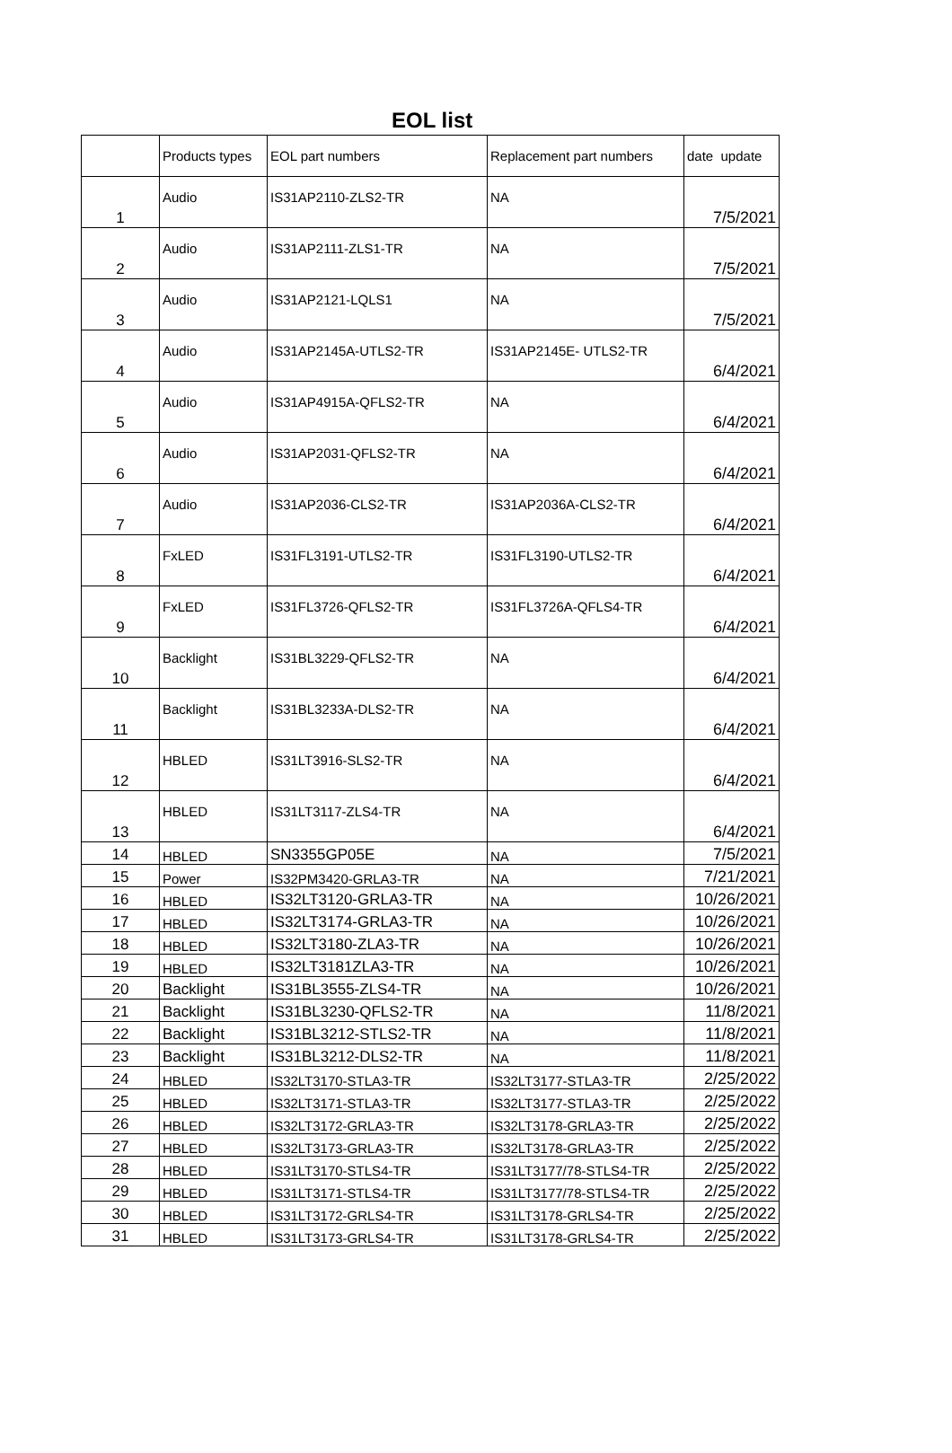EOL list
| | Products types | EOL part numbers | Replacement part numbers | date update |
| --- | --- | --- | --- | --- |
| 1 | Audio | IS31AP2110-ZLS2-TR | NA | 7/5/2021 |
| 2 | Audio | IS31AP2111-ZLS1-TR | NA | 7/5/2021 |
| 3 | Audio | IS31AP2121-LQLS1 | NA | 7/5/2021 |
| 4 | Audio | IS31AP2145A-UTLS2-TR | IS31AP2145E- UTLS2-TR | 6/4/2021 |
| 5 | Audio | IS31AP4915A-QFLS2-TR | NA | 6/4/2021 |
| 6 | Audio | IS31AP2031-QFLS2-TR | NA | 6/4/2021 |
| 7 | Audio | IS31AP2036-CLS2-TR | IS31AP2036A-CLS2-TR | 6/4/2021 |
| 8 | FxLED | IS31FL3191-UTLS2-TR | IS31FL3190-UTLS2-TR | 6/4/2021 |
| 9 | FxLED | IS31FL3726-QFLS2-TR | IS31FL3726A-QFLS4-TR | 6/4/2021 |
| 10 | Backlight | IS31BL3229-QFLS2-TR | NA | 6/4/2021 |
| 11 | Backlight | IS31BL3233A-DLS2-TR | NA | 6/4/2021 |
| 12 | HBLED | IS31LT3916-SLS2-TR | NA | 6/4/2021 |
| 13 | HBLED | IS31LT3117-ZLS4-TR | NA | 6/4/2021 |
| 14 | HBLED | SN3355GP05E | NA | 7/5/2021 |
| 15 | Power | IS32PM3420-GRLA3-TR | NA | 7/21/2021 |
| 16 | HBLED | IS32LT3120-GRLA3-TR | NA | 10/26/2021 |
| 17 | HBLED | IS32LT3174-GRLA3-TR | NA | 10/26/2021 |
| 18 | HBLED | IS32LT3180-ZLA3-TR | NA | 10/26/2021 |
| 19 | HBLED | IS32LT3181ZLA3-TR | NA | 10/26/2021 |
| 20 | Backlight | IS31BL3555-ZLS4-TR | NA | 10/26/2021 |
| 21 | Backlight | IS31BL3230-QFLS2-TR | NA | 11/8/2021 |
| 22 | Backlight | IS31BL3212-STLS2-TR | NA | 11/8/2021 |
| 23 | Backlight | IS31BL3212-DLS2-TR | NA | 11/8/2021 |
| 24 | HBLED | IS32LT3170-STLA3-TR | IS32LT3177-STLA3-TR | 2/25/2022 |
| 25 | HBLED | IS32LT3171-STLA3-TR | IS32LT3177-STLA3-TR | 2/25/2022 |
| 26 | HBLED | IS32LT3172-GRLA3-TR | IS32LT3178-GRLA3-TR | 2/25/2022 |
| 27 | HBLED | IS32LT3173-GRLA3-TR | IS32LT3178-GRLA3-TR | 2/25/2022 |
| 28 | HBLED | IS31LT3170-STLS4-TR | IS31LT3177/78-STLS4-TR | 2/25/2022 |
| 29 | HBLED | IS31LT3171-STLS4-TR | IS31LT3177/78-STLS4-TR | 2/25/2022 |
| 30 | HBLED | IS31LT3172-GRLS4-TR | IS31LT3178-GRLS4-TR | 2/25/2022 |
| 31 | HBLED | IS31LT3173-GRLS4-TR | IS31LT3178-GRLS4-TR | 2/25/2022 |